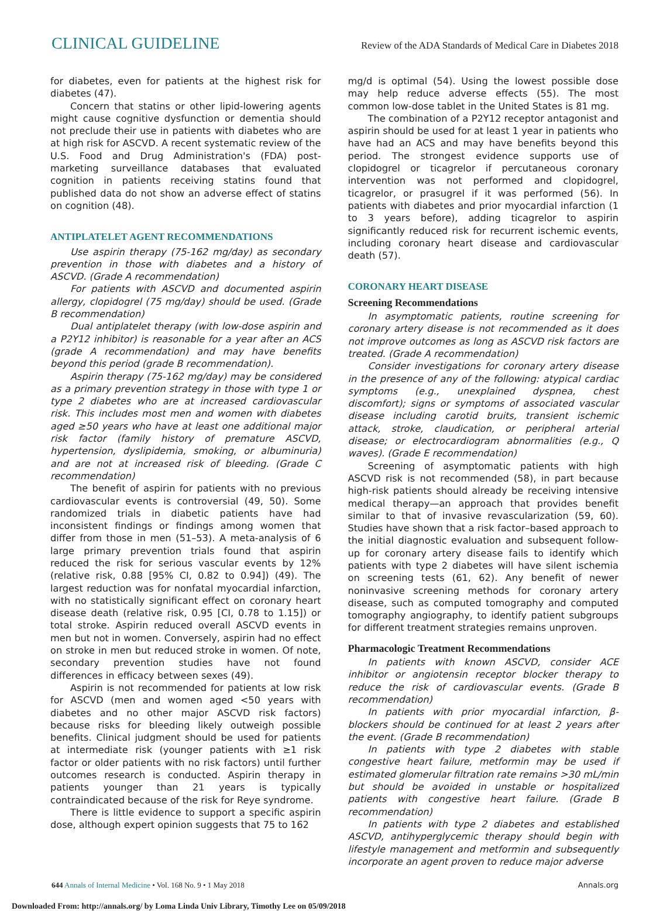CLINICAL GUIDELINE
Review of the ADA Standards of Medical Care in Diabetes 2018
for diabetes, even for patients at the highest risk for diabetes (47).
Concern that statins or other lipid-lowering agents might cause cognitive dysfunction or dementia should not preclude their use in patients with diabetes who are at high risk for ASCVD. A recent systematic review of the U.S. Food and Drug Administration's (FDA) post-marketing surveillance databases that evaluated cognition in patients receiving statins found that published data do not show an adverse effect of statins on cognition (48).
ANTIPLATELET AGENT RECOMMENDATIONS
Use aspirin therapy (75-162 mg/day) as secondary prevention in those with diabetes and a history of ASCVD. (Grade A recommendation)
For patients with ASCVD and documented aspirin allergy, clopidogrel (75 mg/day) should be used. (Grade B recommendation)
Dual antiplatelet therapy (with low-dose aspirin and a P2Y12 inhibitor) is reasonable for a year after an ACS (grade A recommendation) and may have benefits beyond this period (grade B recommendation).
Aspirin therapy (75-162 mg/day) may be considered as a primary prevention strategy in those with type 1 or type 2 diabetes who are at increased cardiovascular risk. This includes most men and women with diabetes aged ≥50 years who have at least one additional major risk factor (family history of premature ASCVD, hypertension, dyslipidemia, smoking, or albuminuria) and are not at increased risk of bleeding. (Grade C recommendation)
The benefit of aspirin for patients with no previous cardiovascular events is controversial (49, 50). Some randomized trials in diabetic patients have had inconsistent findings or findings among women that differ from those in men (51–53). A meta-analysis of 6 large primary prevention trials found that aspirin reduced the risk for serious vascular events by 12% (relative risk, 0.88 [95% CI, 0.82 to 0.94]) (49). The largest reduction was for nonfatal myocardial infarction, with no statistically significant effect on coronary heart disease death (relative risk, 0.95 [CI, 0.78 to 1.15]) or total stroke. Aspirin reduced overall ASCVD events in men but not in women. Conversely, aspirin had no effect on stroke in men but reduced stroke in women. Of note, secondary prevention studies have not found differences in efficacy between sexes (49).
Aspirin is not recommended for patients at low risk for ASCVD (men and women aged <50 years with diabetes and no other major ASCVD risk factors) because risks for bleeding likely outweigh possible benefits. Clinical judgment should be used for patients at intermediate risk (younger patients with ≥1 risk factor or older patients with no risk factors) until further outcomes research is conducted. Aspirin therapy in patients younger than 21 years is typically contraindicated because of the risk for Reye syndrome.
There is little evidence to support a specific aspirin dose, although expert opinion suggests that 75 to 162
mg/d is optimal (54). Using the lowest possible dose may help reduce adverse effects (55). The most common low-dose tablet in the United States is 81 mg.
The combination of a P2Y12 receptor antagonist and aspirin should be used for at least 1 year in patients who have had an ACS and may have benefits beyond this period. The strongest evidence supports use of clopidogrel or ticagrelor if percutaneous coronary intervention was not performed and clopidogrel, ticagrelor, or prasugrel if it was performed (56). In patients with diabetes and prior myocardial infarction (1 to 3 years before), adding ticagrelor to aspirin significantly reduced risk for recurrent ischemic events, including coronary heart disease and cardiovascular death (57).
CORONARY HEART DISEASE
Screening Recommendations
In asymptomatic patients, routine screening for coronary artery disease is not recommended as it does not improve outcomes as long as ASCVD risk factors are treated. (Grade A recommendation)
Consider investigations for coronary artery disease in the presence of any of the following: atypical cardiac symptoms (e.g., unexplained dyspnea, chest discomfort); signs or symptoms of associated vascular disease including carotid bruits, transient ischemic attack, stroke, claudication, or peripheral arterial disease; or electrocardiogram abnormalities (e.g., Q waves). (Grade E recommendation)
Screening of asymptomatic patients with high ASCVD risk is not recommended (58), in part because high-risk patients should already be receiving intensive medical therapy—an approach that provides benefit similar to that of invasive revascularization (59, 60). Studies have shown that a risk factor–based approach to the initial diagnostic evaluation and subsequent follow-up for coronary artery disease fails to identify which patients with type 2 diabetes will have silent ischemia on screening tests (61, 62). Any benefit of newer noninvasive screening methods for coronary artery disease, such as computed tomography and computed tomography angiography, to identify patient subgroups for different treatment strategies remains unproven.
Pharmacologic Treatment Recommendations
In patients with known ASCVD, consider ACE inhibitor or angiotensin receptor blocker therapy to reduce the risk of cardiovascular events. (Grade B recommendation)
In patients with prior myocardial infarction, β-blockers should be continued for at least 2 years after the event. (Grade B recommendation)
In patients with type 2 diabetes with stable congestive heart failure, metformin may be used if estimated glomerular filtration rate remains >30 mL/min but should be avoided in unstable or hospitalized patients with congestive heart failure. (Grade B recommendation)
In patients with type 2 diabetes and established ASCVD, antihyperglycemic therapy should begin with lifestyle management and metformin and subsequently incorporate an agent proven to reduce major adverse
644 Annals of Internal Medicine • Vol. 168 No. 9 • 1 May 2018
Annals.org
Downloaded From: http://annals.org/ by Loma Linda Univ Library, Timothy Lee on 05/09/2018